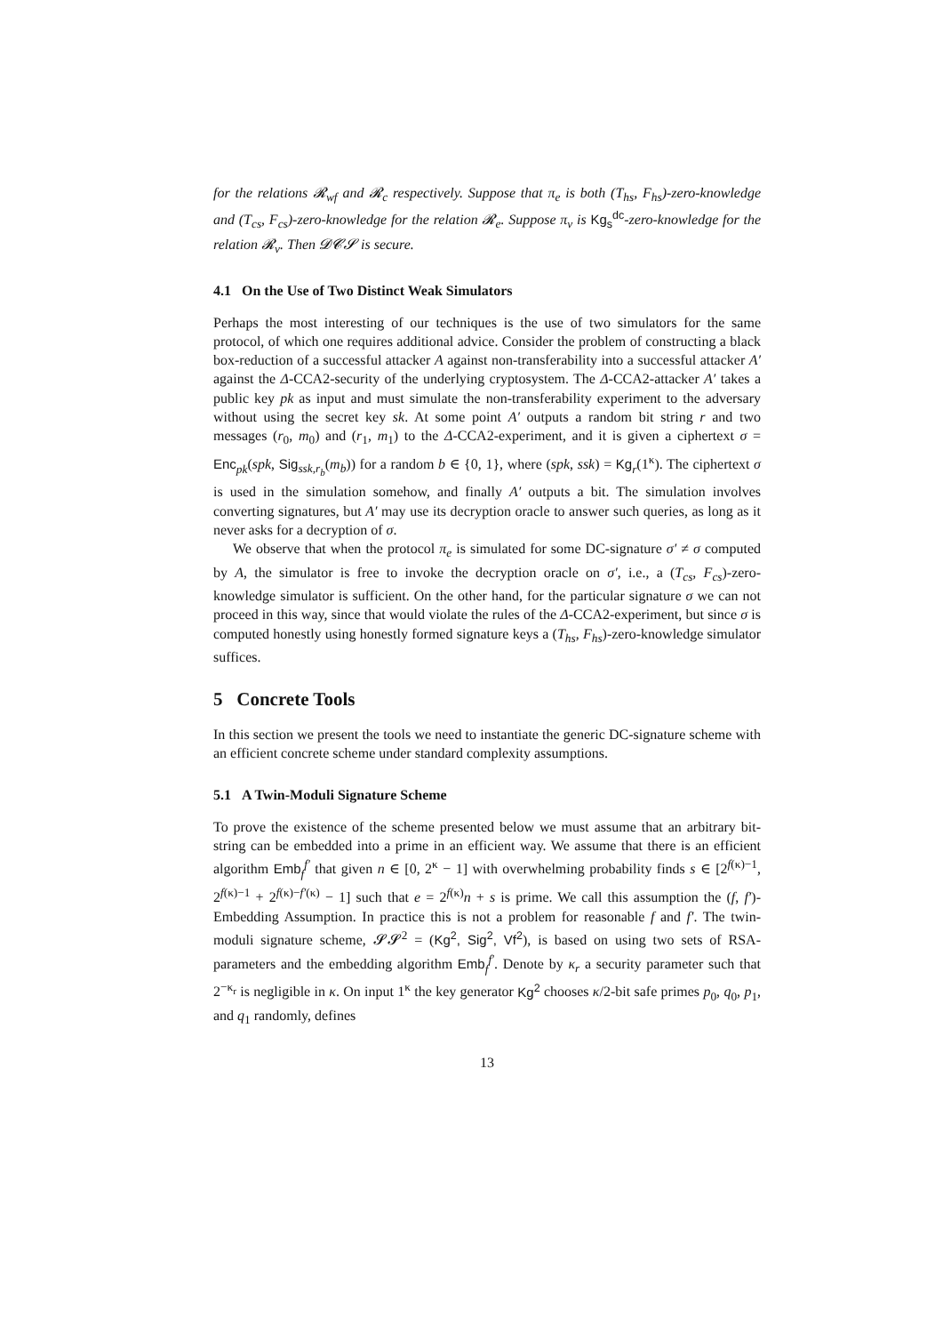for the relations 𝓡<sub>wf</sub> and 𝓡<sub>c</sub> respectively. Suppose that π<sub>e</sub> is both (T<sub>hs</sub>, F<sub>hs</sub>)-zero-knowledge and (T<sub>cs</sub>, F<sub>cs</sub>)-zero-knowledge for the relation 𝓡<sub>e</sub>. Suppose π<sub>v</sub> is Kg<sub>s</sub><sup>dc</sup>-zero-knowledge for the relation 𝓡<sub>v</sub>. Then 𝓓𝓒𝓢 is secure.
4.1 On the Use of Two Distinct Weak Simulators
Perhaps the most interesting of our techniques is the use of two simulators for the same protocol, of which one requires additional advice. Consider the problem of constructing a black box-reduction of a successful attacker A against non-transferability into a successful attacker A′ against the Δ-CCA2-security of the underlying cryptosystem. The Δ-CCA2-attacker A′ takes a public key pk as input and must simulate the non-transferability experiment to the adversary without using the secret key sk. At some point A′ outputs a random bit string r and two messages (r<sub>0</sub>, m<sub>0</sub>) and (r<sub>1</sub>, m<sub>1</sub>) to the Δ-CCA2-experiment, and it is given a ciphertext σ = Enc<sub>pk</sub>(spk, Sig<sub>ssk,r<sub>b</sub></sub>(m<sub>b</sub>)) for a random b ∈ {0, 1}, where (spk, ssk) = Kg<sub>r</sub>(1<sup>κ</sup>). The ciphertext σ is used in the simulation somehow, and finally A′ outputs a bit. The simulation involves converting signatures, but A′ may use its decryption oracle to answer such queries, as long as it never asks for a decryption of σ.
We observe that when the protocol π<sub>e</sub> is simulated for some DC-signature σ′ ≠ σ computed by A, the simulator is free to invoke the decryption oracle on σ′, i.e., a (T<sub>cs</sub>, F<sub>cs</sub>)-zero-knowledge simulator is sufficient. On the other hand, for the particular signature σ we can not proceed in this way, since that would violate the rules of the Δ-CCA2-experiment, but since σ is computed honestly using honestly formed signature keys a (T<sub>hs</sub>, F<sub>hs</sub>)-zero-knowledge simulator suffices.
5 Concrete Tools
In this section we present the tools we need to instantiate the generic DC-signature scheme with an efficient concrete scheme under standard complexity assumptions.
5.1 A Twin-Moduli Signature Scheme
To prove the existence of the scheme presented below we must assume that an arbitrary bit-string can be embedded into a prime in an efficient way. We assume that there is an efficient algorithm Emb<sub>f</sub><sup>f′</sup> that given n ∈ [0, 2<sup>κ</sup> − 1] with overwhelming probability finds s ∈ [2<sup>f(κ)−1</sup>, 2<sup>f(κ)−1</sup> + 2<sup>f(κ)−f′(κ)</sup> − 1] such that e = 2<sup>f(κ)</sup>n + s is prime. We call this assumption the (f, f′)-Embedding Assumption. In practice this is not a problem for reasonable f and f′. The twin-moduli signature scheme, 𝓢𝓢<sup>2</sup> = (Kg<sup>2</sup>, Sig<sup>2</sup>, Vf<sup>2</sup>), is based on using two sets of RSA-parameters and the embedding algorithm Emb<sub>f</sub><sup>f′</sup>. Denote by κ<sub>r</sub> a security parameter such that 2<sup>−κ<sub>r</sub></sup> is negligible in κ. On input 1<sup>κ</sup> the key generator Kg<sup>2</sup> chooses κ/2-bit safe primes p<sub>0</sub>, q<sub>0</sub>, p<sub>1</sub>, and q<sub>1</sub> randomly, defines
13